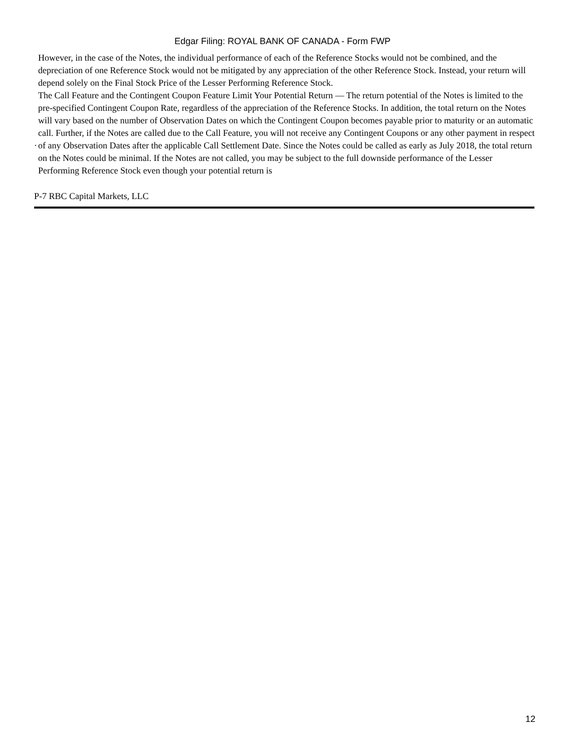Edgar Filing: ROYAL BANK OF CANADA - Form FWP
·
However, in the case of the Notes, the individual performance of each of the Reference Stocks would not be combined, and the depreciation of one Reference Stock would not be mitigated by any appreciation of the other Reference Stock. Instead, your return will depend solely on the Final Stock Price of the Lesser Performing Reference Stock.
The Call Feature and the Contingent Coupon Feature Limit Your Potential Return — The return potential of the Notes is limited to the pre-specified Contingent Coupon Rate, regardless of the appreciation of the Reference Stocks. In addition, the total return on the Notes will vary based on the number of Observation Dates on which the Contingent Coupon becomes payable prior to maturity or an automatic call. Further, if the Notes are called due to the Call Feature, you will not receive any Contingent Coupons or any other payment in respect of any Observation Dates after the applicable Call Settlement Date. Since the Notes could be called as early as July 2018, the total return on the Notes could be minimal. If the Notes are not called, you may be subject to the full downside performance of the Lesser Performing Reference Stock even though your potential return is
P-7 RBC Capital Markets, LLC
12